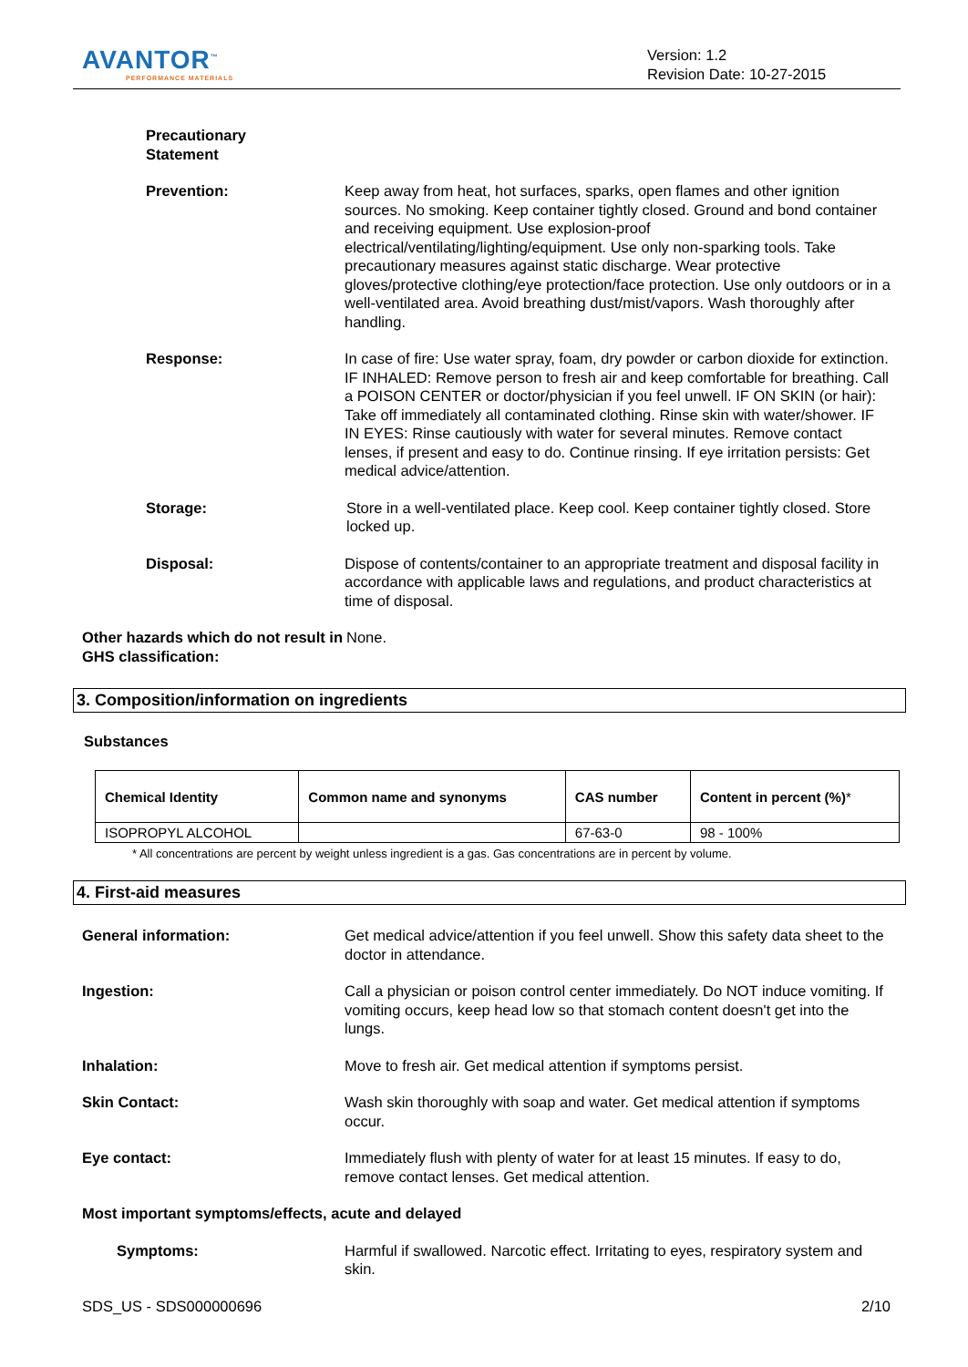AVANTOR<sup>™</sup>
PERFORMANCE MATERIALS
Version: 1.2
Revision Date: 10-27-2015
Precautionary
Statement
Prevention: Keep away from heat, hot surfaces, sparks, open flames and other ignition sources. No smoking. Keep container tightly closed. Ground and bond container and receiving equipment. Use explosion-proof electrical/ventilating/lighting/equipment. Use only non-sparking tools. Take precautionary measures against static discharge. Wear protective gloves/protective clothing/eye protection/face protection. Use only outdoors or in a well-ventilated area. Avoid breathing dust/mist/vapors. Wash thoroughly after handling.
Response: In case of fire: Use water spray, foam, dry powder or carbon dioxide for extinction. IF INHALED: Remove person to fresh air and keep comfortable for breathing. Call a POISON CENTER or doctor/physician if you feel unwell. IF ON SKIN (or hair): Take off immediately all contaminated clothing. Rinse skin with water/shower. IF IN EYES: Rinse cautiously with water for several minutes. Remove contact lenses, if present and easy to do. Continue rinsing. If eye irritation persists: Get medical advice/attention.
Storage: Store in a well-ventilated place. Keep cool. Keep container tightly closed. Store locked up.
Disposal: Dispose of contents/container to an appropriate treatment and disposal facility in accordance with applicable laws and regulations, and product characteristics at time of disposal.
Other hazards which do not result in GHS classification:
None.
3. Composition/information on ingredients
Substances
| Chemical Identity | Common name and synonyms | CAS number | Content in percent (%) * |
| --- | --- | --- | --- |
| ISOPROPYL ALCOHOL | | 67-63-0 | 98 - 100% |
* All concentrations are percent by weight unless ingredient is a gas. Gas concentrations are in percent by volume.
4. First-aid measures
General information: Get medical advice/attention if you feel unwell. Show this safety data sheet to the doctor in attendance.
Ingestion: Call a physician or poison control center immediately. Do NOT induce vomiting. If vomiting occurs, keep head low so that stomach content doesn't get into the lungs.
Inhalation: Move to fresh air. Get medical attention if symptoms persist.
Skin Contact: Wash skin thoroughly with soap and water. Get medical attention if symptoms occur.
Eye contact: Immediately flush with plenty of water for at least 15 minutes. If easy to do, remove contact lenses. Get medical attention.
Most important symptoms/effects, acute and delayed
Symptoms: Harmful if swallowed. Narcotic effect. Irritating to eyes, respiratory system and skin.
SDS_US - SDS000000696 2/10